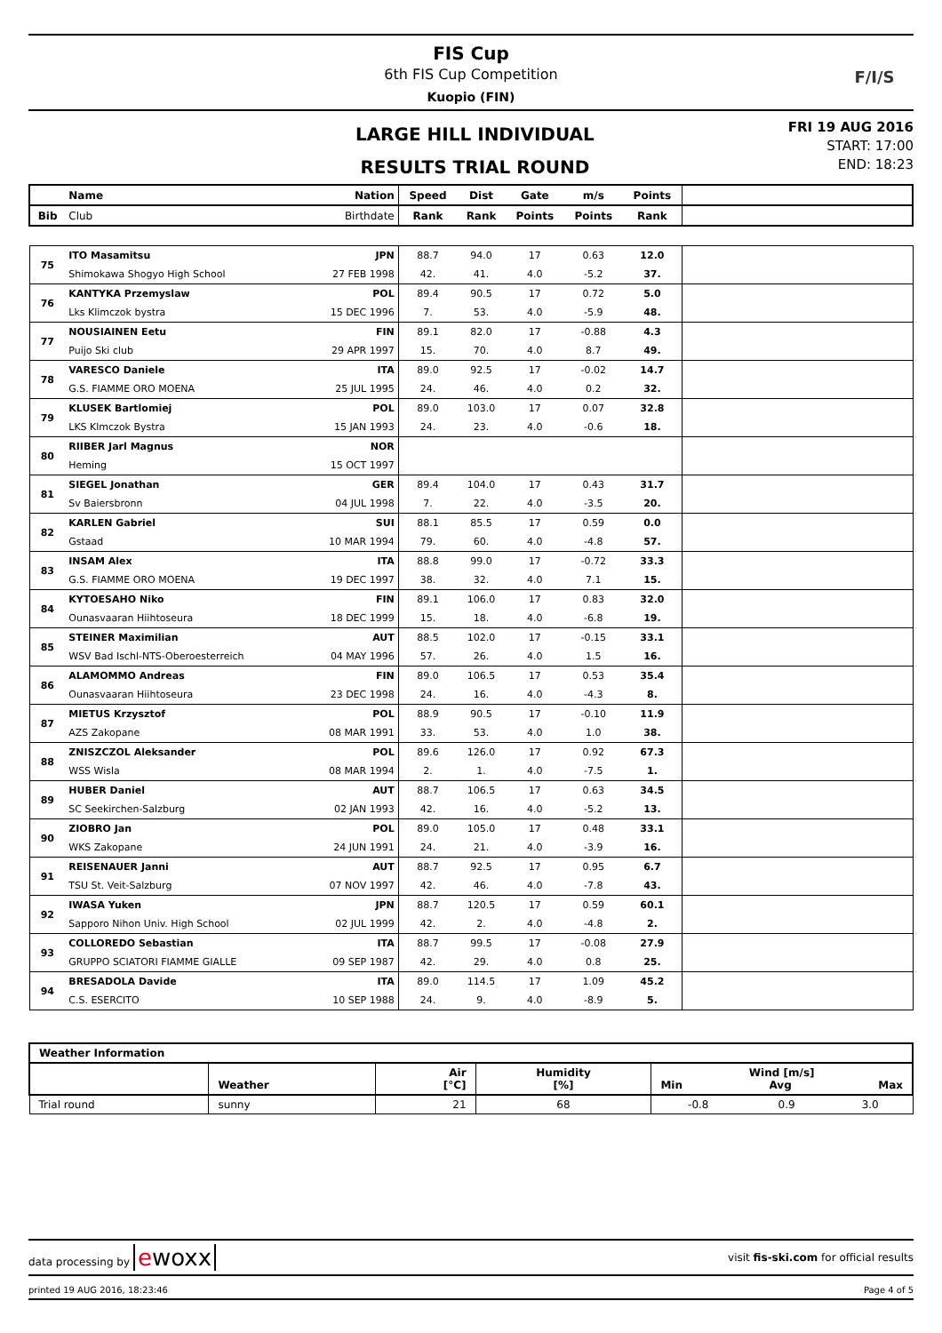FIS Cup
6th FIS Cup Competition
Kuopio (FIN)
F/I/S
LARGE HILL INDIVIDUAL
RESULTS TRIAL ROUND
FRI 19 AUG 2016
START: 17:00
END: 18:23
| | Name | Nation | Speed | Dist | Gate | m/s | Points | |
| --- | --- | --- | --- | --- | --- | --- | --- | --- |
| Bib | Club | Birthdate | Rank | Rank | Points | Points | Rank | |
| 75 | ITO Masamitsu | JPN | 88.7 | 94.0 | 17 | 0.63 | 12.0 | |
| | Shimokawa Shogyo High School | 27 FEB 1998 | 42. | 41. | 4.0 | -5.2 | 37. | |
| 76 | KANTYKA Przemyslaw | POL | 89.4 | 90.5 | 17 | 0.72 | 5.0 | |
| | Lks Klimczok bystra | 15 DEC 1996 | 7. | 53. | 4.0 | -5.9 | 48. | |
| 77 | NOUSIAINEN Eetu | FIN | 89.1 | 82.0 | 17 | -0.88 | 4.3 | |
| | Puijo Ski club | 29 APR 1997 | 15. | 70. | 4.0 | 8.7 | 49. | |
| 78 | VARESCO Daniele | ITA | 89.0 | 92.5 | 17 | -0.02 | 14.7 | |
| | G.S. FIAMME ORO MOENA | 25 JUL 1995 | 24. | 46. | 4.0 | 0.2 | 32. | |
| 79 | KLUSEK Bartlomiej | POL | 89.0 | 103.0 | 17 | 0.07 | 32.8 | |
| | LKS Klmczok Bystra | 15 JAN 1993 | 24. | 23. | 4.0 | -0.6 | 18. | |
| 80 | RIIBER Jarl Magnus | NOR | | | | | | |
| | Heming | 15 OCT 1997 | | | | | | |
| 81 | SIEGEL Jonathan | GER | 89.4 | 104.0 | 17 | 0.43 | 31.7 | |
| | Sv Baiersbronn | 04 JUL 1998 | 7. | 22. | 4.0 | -3.5 | 20. | |
| 82 | KARLEN Gabriel | SUI | 88.1 | 85.5 | 17 | 0.59 | 0.0 | |
| | Gstaad | 10 MAR 1994 | 79. | 60. | 4.0 | -4.8 | 57. | |
| 83 | INSAM Alex | ITA | 88.8 | 99.0 | 17 | -0.72 | 33.3 | |
| | G.S. FIAMME ORO MOENA | 19 DEC 1997 | 38. | 32. | 4.0 | 7.1 | 15. | |
| 84 | KYTOESAHO Niko | FIN | 89.1 | 106.0 | 17 | 0.83 | 32.0 | |
| | Ounasvaaran Hiihtoseura | 18 DEC 1999 | 15. | 18. | 4.0 | -6.8 | 19. | |
| 85 | STEINER Maximilian | AUT | 88.5 | 102.0 | 17 | -0.15 | 33.1 | |
| | WSV Bad Ischl-NTS-Oberoesterreich | 04 MAY 1996 | 57. | 26. | 4.0 | 1.5 | 16. | |
| 86 | ALAMOMMO Andreas | FIN | 89.0 | 106.5 | 17 | 0.53 | 35.4 | |
| | Ounasvaaran Hiihtoseura | 23 DEC 1998 | 24. | 16. | 4.0 | -4.3 | 8. | |
| 87 | MIETUS Krzysztof | POL | 88.9 | 90.5 | 17 | -0.10 | 11.9 | |
| | AZS Zakopane | 08 MAR 1991 | 33. | 53. | 4.0 | 1.0 | 38. | |
| 88 | ZNISZCZOL Aleksander | POL | 89.6 | 126.0 | 17 | 0.92 | 67.3 | |
| | WSS Wisla | 08 MAR 1994 | 2. | 1. | 4.0 | -7.5 | 1. | |
| 89 | HUBER Daniel | AUT | 88.7 | 106.5 | 17 | 0.63 | 34.5 | |
| | SC Seekirchen-Salzburg | 02 JAN 1993 | 42. | 16. | 4.0 | -5.2 | 13. | |
| 90 | ZIOBRO Jan | POL | 89.0 | 105.0 | 17 | 0.48 | 33.1 | |
| | WKS Zakopane | 24 JUN 1991 | 24. | 21. | 4.0 | -3.9 | 16. | |
| 91 | REISENAUER Janni | AUT | 88.7 | 92.5 | 17 | 0.95 | 6.7 | |
| | TSU St. Veit-Salzburg | 07 NOV 1997 | 42. | 46. | 4.0 | -7.8 | 43. | |
| 92 | IWASA Yuken | JPN | 88.7 | 120.5 | 17 | 0.59 | 60.1 | |
| | Sapporo Nihon Univ. High School | 02 JUL 1999 | 42. | 2. | 4.0 | -4.8 | 2. | |
| 93 | COLLOREDO Sebastian | ITA | 88.7 | 99.5 | 17 | -0.08 | 27.9 | |
| | GRUPPO SCIATORI FIAMME GIALLE | 09 SEP 1987 | 42. | 29. | 4.0 | 0.8 | 25. | |
| 94 | BRESADOLA Davide | ITA | 89.0 | 114.5 | 17 | 1.09 | 45.2 | |
| | C.S. ESERCITO | 10 SEP 1988 | 24. | 9. | 4.0 | -8.9 | 5. | |
| Weather Information | | | | | | |
| --- | --- | --- | --- | --- | --- | --- |
| | Weather | Air [°C] | Humidity [%] | Wind [m/s] Min Avg Max | | |
| Trial round | sunny | 21 | 68 | -0.8 | 0.9 | 3.0 |
data processing by ewoxx visit fis-ski.com for official results
printed 19 AUG 2016, 18:23:46 Page 4 of 5